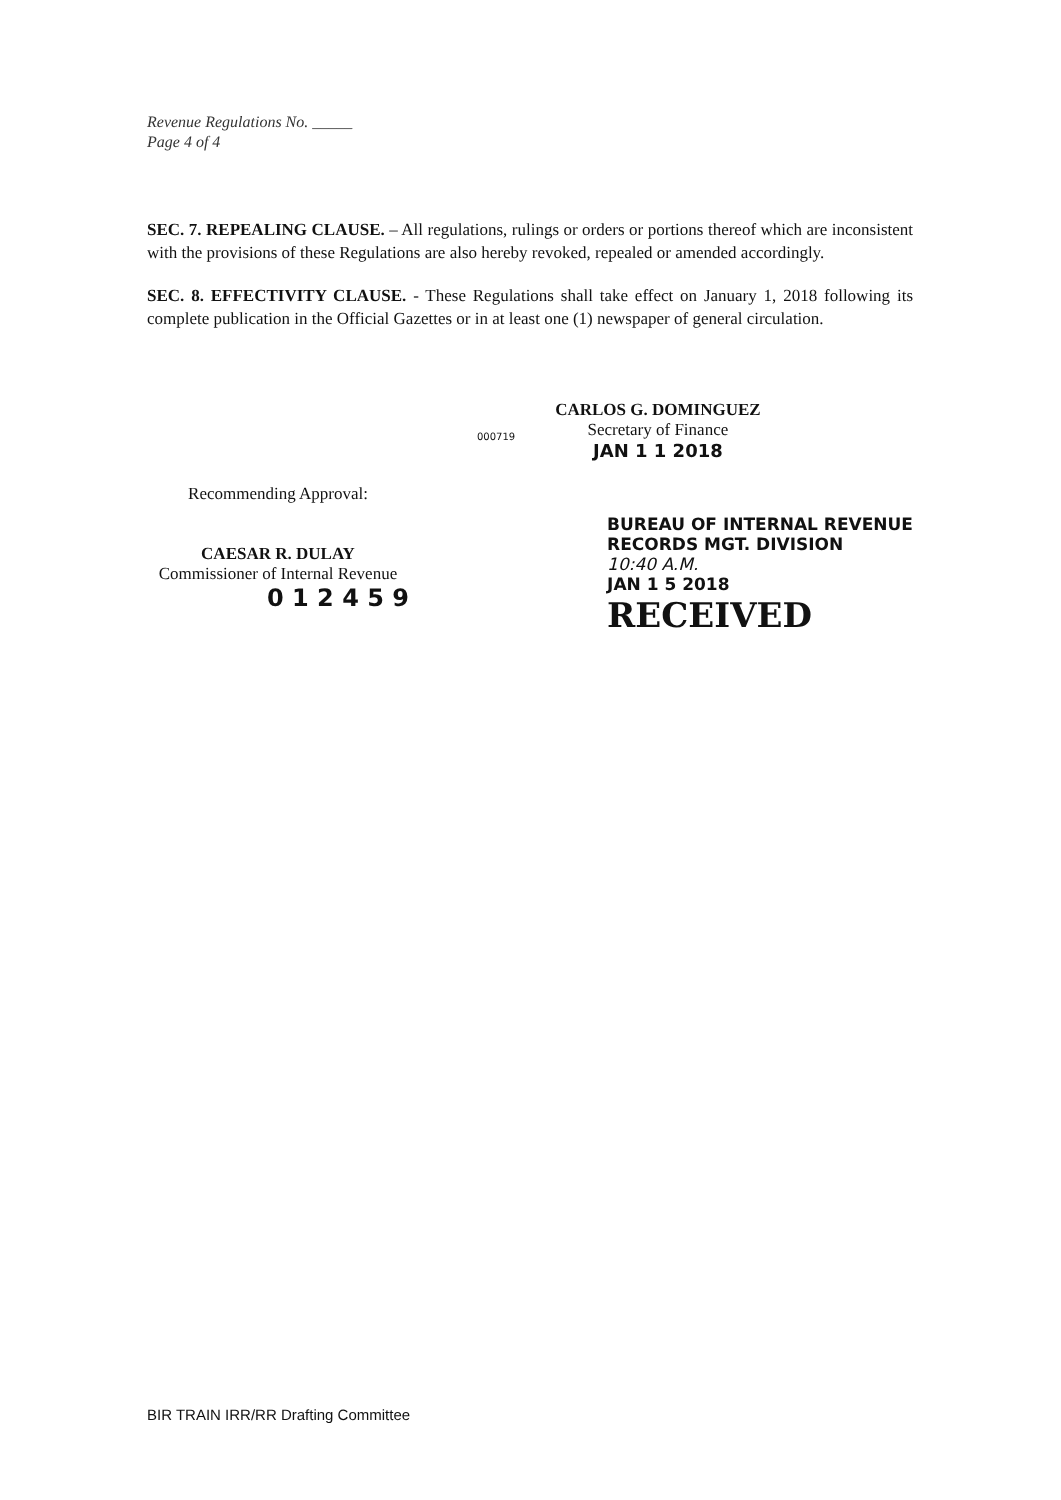Revenue Regulations No. _____
Page 4 of 4
SEC. 7. REPEALING CLAUSE. – All regulations, rulings or orders or portions thereof which are inconsistent with the provisions of these Regulations are also hereby revoked, repealed or amended accordingly.
SEC. 8. EFFECTIVITY CLAUSE. - These Regulations shall take effect on January 1, 2018 following its complete publication in the Official Gazettes or in at least one (1) newspaper of general circulation.
000719
CARLOS G. DOMINGUEZ
Secretary of Finance
JAN 1 1 2018
Recommending Approval:
CAESAR R. DULAY
Commissioner of Internal Revenue
0 1 2 4 5 9
BUREAU OF INTERNAL REVENUE
RECORDS MGT. DIVISION
10:40 A.M.
JAN 1 5 2018
RECEIVED
BIR TRAIN IRR/RR Drafting Committee